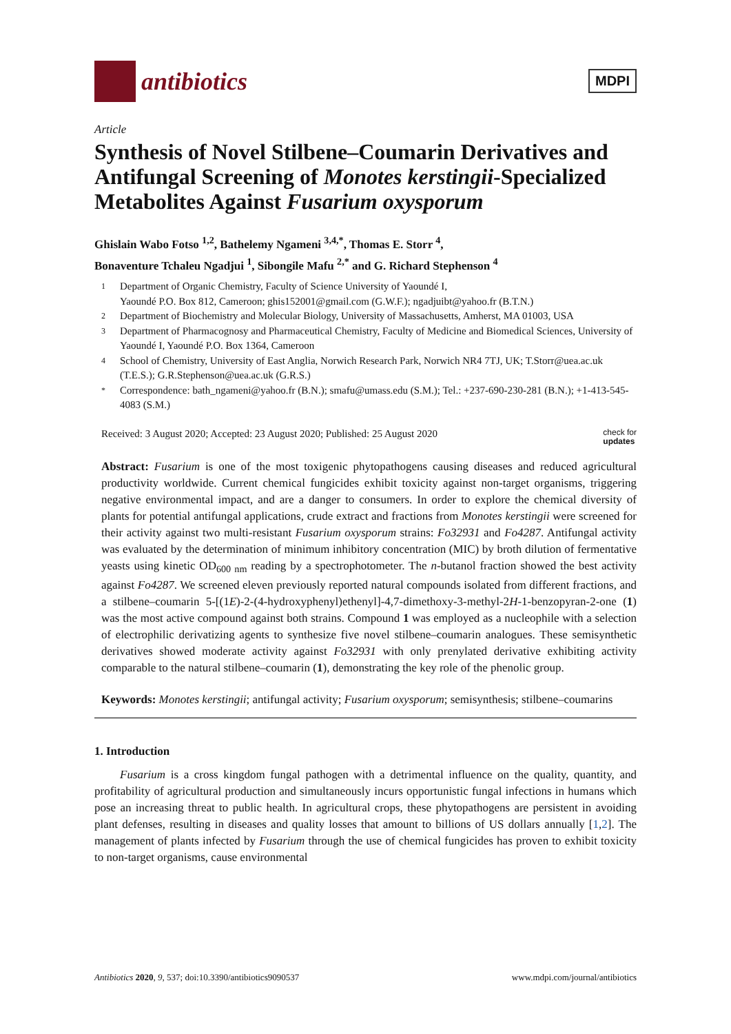antibiotics
MDPI
Article
Synthesis of Novel Stilbene–Coumarin Derivatives and Antifungal Screening of Monotes kerstingii-Specialized Metabolites Against Fusarium oxysporum
Ghislain Wabo Fotso <sup>1,2</sup>, Bathelemy Ngameni <sup>3,4,*</sup>, Thomas E. Storr <sup>4</sup>,
Bonaventure Tchaleu Ngadjui <sup>1</sup>, Sibongile Mafu <sup>2,*</sup> and G. Richard Stephenson <sup>4</sup>
1 Department of Organic Chemistry, Faculty of Science University of Yaoundé I,
Yaoundé P.O. Box 812, Cameroon; ghis152001@gmail.com (G.W.F.); ngadjuibt@yahoo.fr (B.T.N.)
2 Department of Biochemistry and Molecular Biology, University of Massachusetts, Amherst, MA 01003, USA
3 Department of Pharmacognosy and Pharmaceutical Chemistry, Faculty of Medicine and Biomedical Sciences, University of Yaoundé I, Yaoundé P.O. Box 1364, Cameroon
4 School of Chemistry, University of East Anglia, Norwich Research Park, Norwich NR4 7TJ, UK; T.Storr@uea.ac.uk (T.E.S.); G.R.Stephenson@uea.ac.uk (G.R.S.)
* Correspondence: bath_ngameni@yahoo.fr (B.N.); smafu@umass.edu (S.M.); Tel.: +237-690-230-281 (B.N.); +1-413-545-4083 (S.M.)
Received: 3 August 2020; Accepted: 23 August 2020; Published: 25 August 2020 check for
updates
Abstract: Fusarium is one of the most toxigenic phytopathogens causing diseases and reduced agricultural productivity worldwide. Current chemical fungicides exhibit toxicity against non-target organisms, triggering negative environmental impact, and are a danger to consumers. In order to explore the chemical diversity of plants for potential antifungal applications, crude extract and fractions from Monotes kerstingii were screened for their activity against two multi-resistant Fusarium oxysporum strains: Fo32931 and Fo4287. Antifungal activity was evaluated by the determination of minimum inhibitory concentration (MIC) by broth dilution of fermentative yeasts using kinetic OD<sub>600 nm</sub> reading by a spectrophotometer. The n-butanol fraction showed the best activity against Fo4287. We screened eleven previously reported natural compounds isolated from different fractions, and a stilbene–coumarin 5-[(1E)-2-(4-hydroxyphenyl)ethenyl]-4,7-dimethoxy-3-methyl-2H-1-benzopyran-2-one (1) was the most active compound against both strains. Compound 1 was employed as a nucleophile with a selection of electrophilic derivatizing agents to synthesize five novel stilbene–coumarin analogues. These semisynthetic derivatives showed moderate activity against Fo32931 with only prenylated derivative exhibiting activity comparable to the natural stilbene–coumarin (1), demonstrating the key role of the phenolic group.
Keywords: Monotes kerstingii; antifungal activity; Fusarium oxysporum; semisynthesis; stilbene–coumarins
1. Introduction
Fusarium is a cross kingdom fungal pathogen with a detrimental influence on the quality, quantity, and profitability of agricultural production and simultaneously incurs opportunistic fungal infections in humans which pose an increasing threat to public health. In agricultural crops, these phytopathogens are persistent in avoiding plant defenses, resulting in diseases and quality losses that amount to billions of US dollars annually [1,2]. The management of plants infected by Fusarium through the use of chemical fungicides has proven to exhibit toxicity to non-target organisms, cause environmental
Antibiotics 2020, 9, 537; doi:10.3390/antibiotics9090537 www.mdpi.com/journal/antibiotics